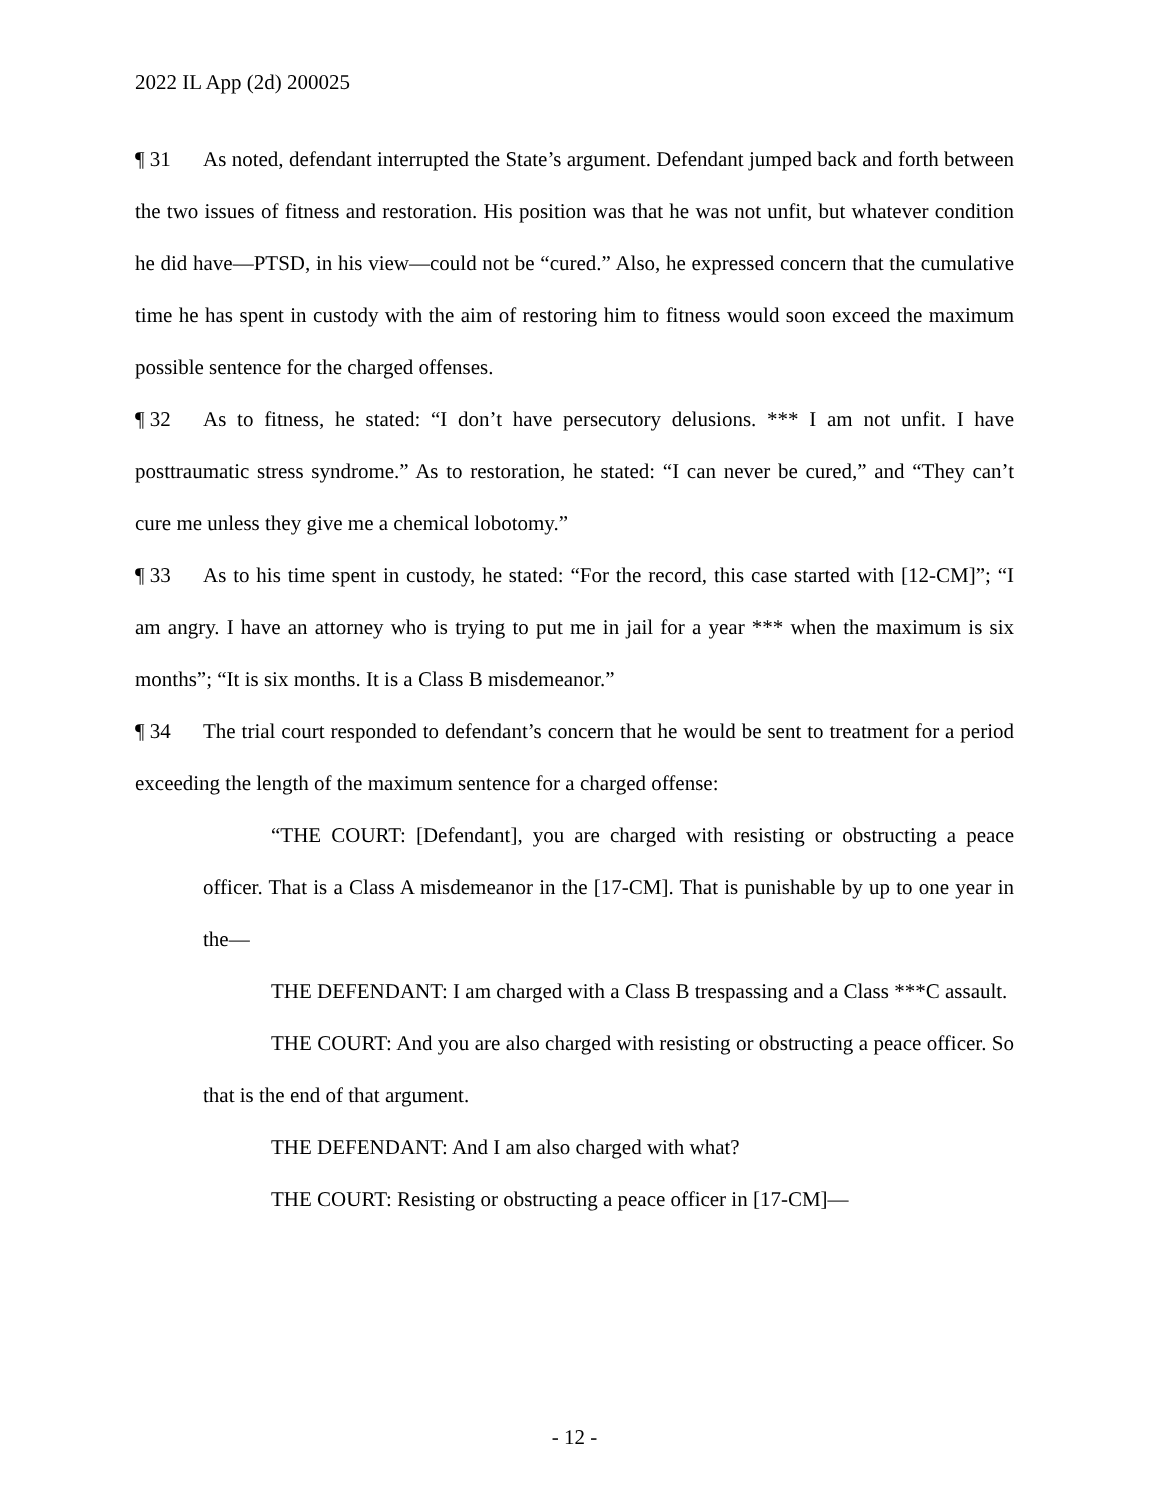2022 IL App (2d) 200025
¶ 31 As noted, defendant interrupted the State’s argument. Defendant jumped back and forth between the two issues of fitness and restoration. His position was that he was not unfit, but whatever condition he did have—PTSD, in his view—could not be “cured.” Also, he expressed concern that the cumulative time he has spent in custody with the aim of restoring him to fitness would soon exceed the maximum possible sentence for the charged offenses.
¶ 32 As to fitness, he stated: “I don’t have persecutory delusions. *** I am not unfit. I have posttraumatic stress syndrome.” As to restoration, he stated: “I can never be cured,” and “They can’t cure me unless they give me a chemical lobotomy.”
¶ 33 As to his time spent in custody, he stated: “For the record, this case started with [12-CM]”; “I am angry. I have an attorney who is trying to put me in jail for a year *** when the maximum is six months”; “It is six months. It is a Class B misdemeanor.”
¶ 34 The trial court responded to defendant’s concern that he would be sent to treatment for a period exceeding the length of the maximum sentence for a charged offense:
“THE COURT: [Defendant], you are charged with resisting or obstructing a peace officer. That is a Class A misdemeanor in the [17-CM]. That is punishable by up to one year in the—
THE DEFENDANT: I am charged with a Class B trespassing and a Class ***C assault.
THE COURT: And you are also charged with resisting or obstructing a peace officer. So that is the end of that argument.
THE DEFENDANT: And I am also charged with what?
THE COURT: Resisting or obstructing a peace officer in [17-CM]—
- 12 -